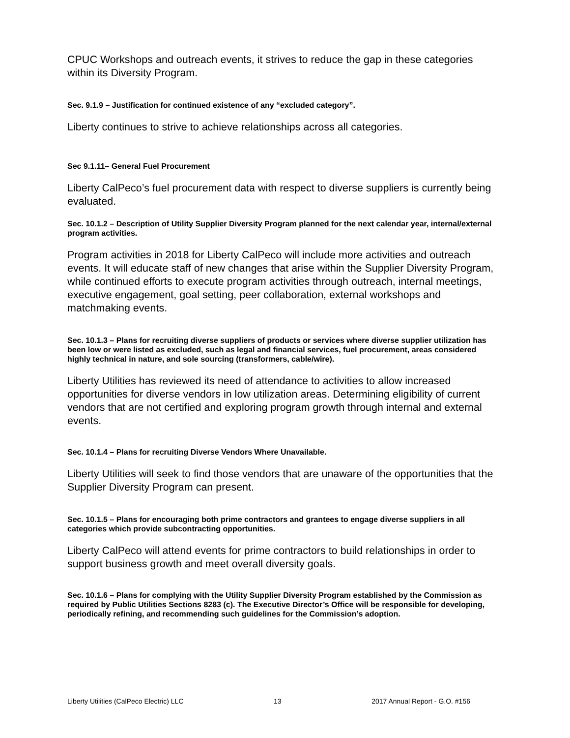CPUC Workshops and outreach events, it strives to reduce the gap in these categories within its Diversity Program.
Sec. 9.1.9 – Justification for continued existence of any “excluded category”.
Liberty continues to strive to achieve relationships across all categories.
Sec 9.1.11– General Fuel Procurement
Liberty CalPeco’s fuel procurement data with respect to diverse suppliers is currently being evaluated.
Sec. 10.1.2 – Description of Utility Supplier Diversity Program planned for the next calendar year, internal/external program activities.
Program activities in 2018 for Liberty CalPeco will include more activities and outreach events. It will educate staff of new changes that arise within the Supplier Diversity Program, while continued efforts to execute program activities through outreach, internal meetings, executive engagement, goal setting, peer collaboration, external workshops and matchmaking events.
Sec. 10.1.3 – Plans for recruiting diverse suppliers of products or services where diverse supplier utilization has been low or were listed as excluded, such as legal and financial services, fuel procurement, areas considered highly technical in nature, and sole sourcing (transformers, cable/wire).
Liberty Utilities has reviewed its need of attendance to activities to allow increased opportunities for diverse vendors in low utilization areas. Determining eligibility of current vendors that are not certified and exploring program growth through internal and external events.
Sec. 10.1.4 – Plans for recruiting Diverse Vendors Where Unavailable.
Liberty Utilities will seek to find those vendors that are unaware of the opportunities that the Supplier Diversity Program can present.
Sec. 10.1.5 – Plans for encouraging both prime contractors and grantees to engage diverse suppliers in all categories which provide subcontracting opportunities.
Liberty CalPeco will attend events for prime contractors to build relationships in order to support business growth and meet overall diversity goals.
Sec. 10.1.6 – Plans for complying with the Utility Supplier Diversity Program established by the Commission as required by Public Utilities Sections 8283 (c). The Executive Director’s Office will be responsible for developing, periodically refining, and recommending such guidelines for the Commission’s adoption.
Liberty Utilities (CalPeco Electric) LLC 13 2017 Annual Report - G.O. #156